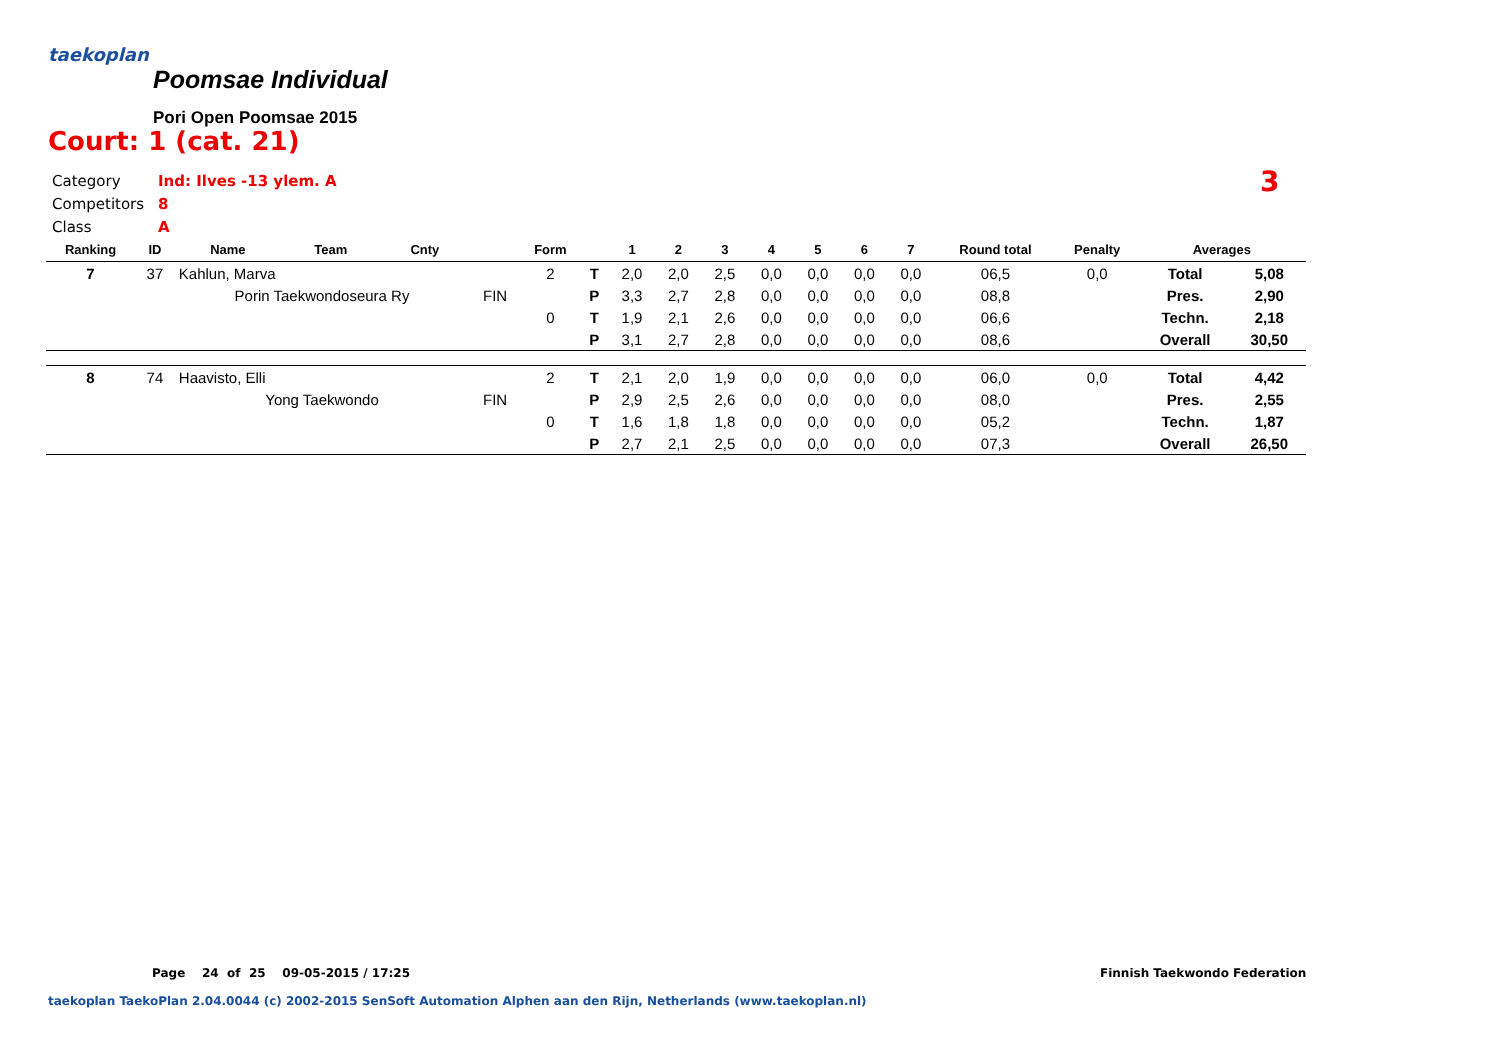taekoplan
Poomsae Individual
Pori Open Poomsae 2015
Court: 1 (cat. 21)
Category Ind: Ilves -13 ylem. A
Competitors 8
Class A
3
| Ranking | ID | Name | Team | Cnty | | Form | | 1 | 2 | 3 | 4 | 5 | 6 | 7 | Round total | Penalty | Averages | |
| --- | --- | --- | --- | --- | --- | --- | --- | --- | --- | --- | --- | --- | --- | --- | --- | --- | --- | --- |
| 7 | 37 | Kahlun, Marva | | | | 2 | T | 2,0 | 2,0 | 2,5 | 0,0 | 0,0 | 0,0 | 0,0 | 06,5 | 0,0 | Total | 5,08 |
| | | Porin Taekwondoseura Ry | | | FIN | | P | 3,3 | 2,7 | 2,8 | 0,0 | 0,0 | 0,0 | 0,0 | 08,8 | | Pres. | 2,90 |
| | | | | | | 0 | T | 1,9 | 2,1 | 2,6 | 0,0 | 0,0 | 0,0 | 0,0 | 06,6 | | Techn. | 2,18 |
| | | | | | | | P | 3,1 | 2,7 | 2,8 | 0,0 | 0,0 | 0,0 | 0,0 | 08,6 | | Overall | 30,50 |
| 8 | 74 | Haavisto, Elli | | | | 2 | T | 2,1 | 2,0 | 1,9 | 0,0 | 0,0 | 0,0 | 0,0 | 06,0 | 0,0 | Total | 4,42 |
| | | Yong Taekwondo | | | FIN | | P | 2,9 | 2,5 | 2,6 | 0,0 | 0,0 | 0,0 | 0,0 | 08,0 | | Pres. | 2,55 |
| | | | | | | 0 | T | 1,6 | 1,8 | 1,8 | 0,0 | 0,0 | 0,0 | 0,0 | 05,2 | | Techn. | 1,87 |
| | | | | | | | P | 2,7 | 2,1 | 2,5 | 0,0 | 0,0 | 0,0 | 0,0 | 07,3 | | Overall | 26,50 |
Page 24 of 25 09-05-2015 / 17:25
Finnish Taekwondo Federation
taekoplan TaekoPlan 2.04.0044 (c) 2002-2015 SenSoft Automation Alphen aan den Rijn, Netherlands (www.taekoplan.nl)